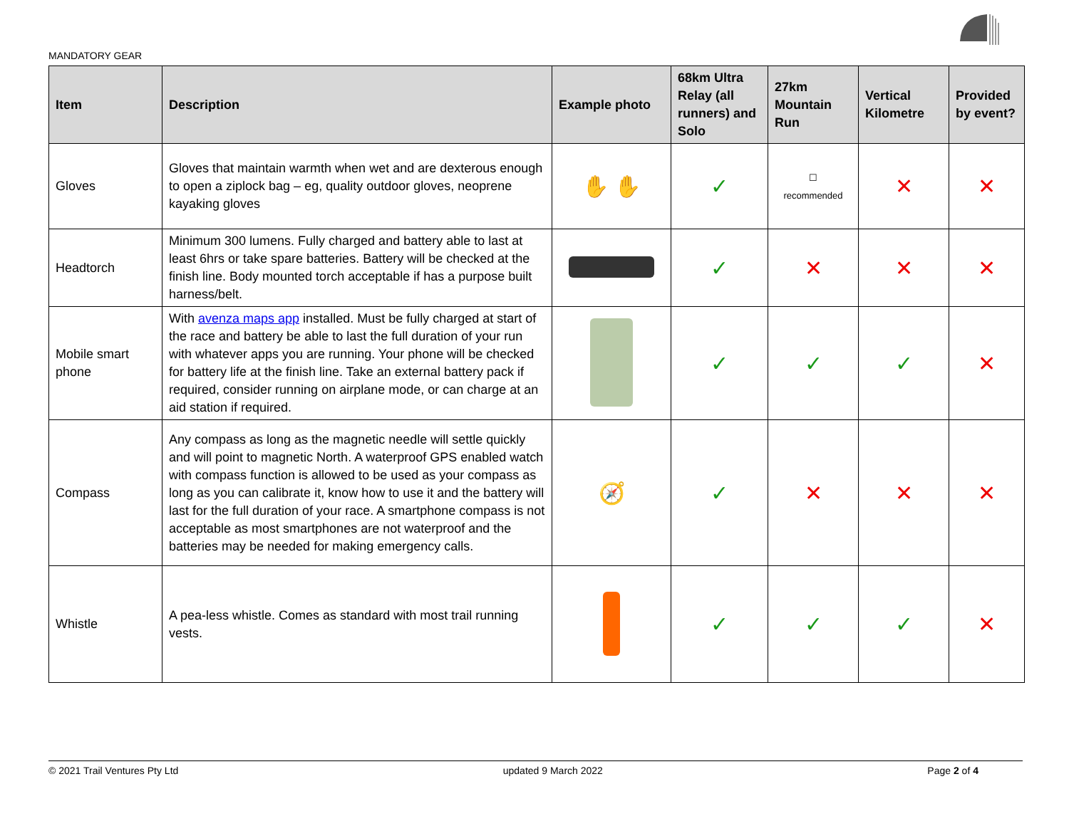MANDATORY GEAR
| Item | Description | Example photo | 68km Ultra Relay (all runners) and Solo | 27km Mountain Run | Vertical Kilometre | Provided by event? |
| --- | --- | --- | --- | --- | --- | --- |
| Gloves | Gloves that maintain warmth when wet and are dexterous enough to open a ziplock bag – eg, quality outdoor gloves, neoprene kayaking gloves | ✋ ✋ | ✓ | ☐ recommended | ✕ | ✕ |
| Headtorch | Minimum 300 lumens. Fully charged and battery able to last at least 6hrs or take spare batteries. Battery will be checked at the finish line. Body mounted torch acceptable if has a purpose built harness/belt. | | ✓ | ✕ | ✕ | ✕ |
| Mobile smart phone | With avenza maps app installed. Must be fully charged at start of the race and battery be able to last the full duration of your run with whatever apps you are running. Your phone will be checked for battery life at the finish line. Take an external battery pack if required, consider running on airplane mode, or can charge at an aid station if required. | | ✓ | ✓ | ✓ | ✕ |
| Compass | Any compass as long as the magnetic needle will settle quickly and will point to magnetic North. A waterproof GPS enabled watch with compass function is allowed to be used as your compass as long as you can calibrate it, know how to use it and the battery will last for the full duration of your race. A smartphone compass is not acceptable as most smartphones are not waterproof and the batteries may be needed for making emergency calls. | 🧭 | ✓ | ✕ | ✕ | ✕ |
| Whistle | A pea-less whistle. Comes as standard with most trail running vests. | | ✓ | ✓ | ✓ | ✕ |
© 2021 Trail Ventures Pty Ltd updated 9 March 2022 Page 2 of 4